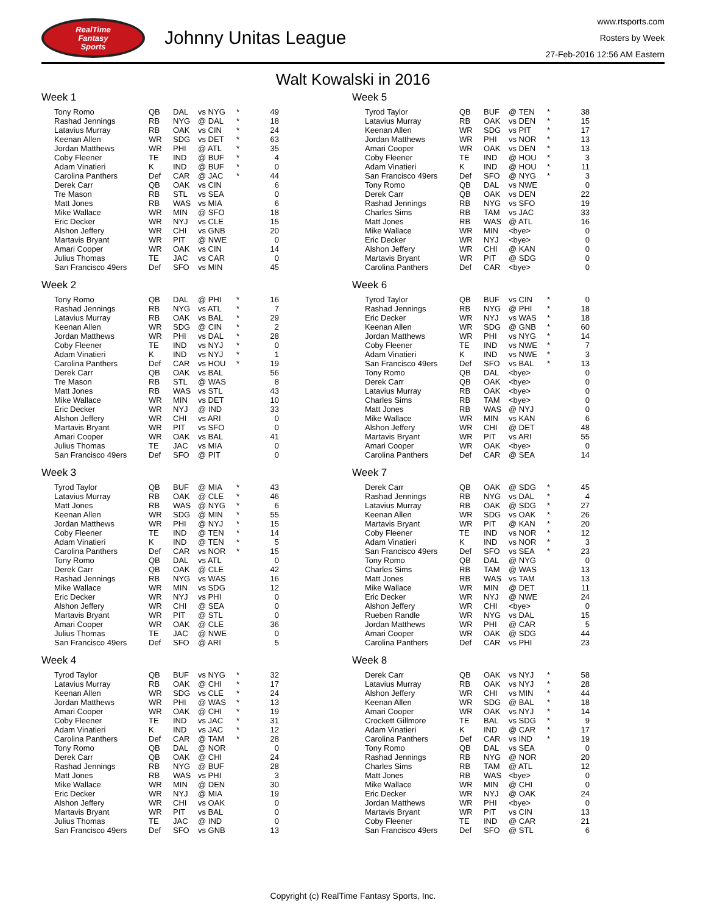RealTime
Fantasy
Sports
Johnny Unitas League
www.rtsports.com
Rosters by Week
27-Feb-2016 12:56 AM Eastern
Walt Kowalski in 2016
Week 1
| Tony Romo | QB | DAL | vs NYG | * | 49 |
| Rashad Jennings | RB | NYG | @ DAL | * | 18 |
| Latavius Murray | RB | OAK | vs CIN | * | 24 |
| Keenan Allen | WR | SDG | vs DET | * | 63 |
| Jordan Matthews | WR | PHI | @ ATL | * | 35 |
| Coby Fleener | TE | IND | @ BUF | * | 4 |
| Adam Vinatieri | K | IND | @ BUF | * | 0 |
| Carolina Panthers | Def | CAR | @ JAC | * | 44 |
| Derek Carr | QB | OAK | vs CIN | | 6 |
| Tre Mason | RB | STL | vs SEA | | 0 |
| Matt Jones | RB | WAS | vs MIA | | 6 |
| Mike Wallace | WR | MIN | @ SFO | | 18 |
| Eric Decker | WR | NYJ | vs CLE | | 15 |
| Alshon Jeffery | WR | CHI | vs GNB | | 20 |
| Martavis Bryant | WR | PIT | @ NWE | | 0 |
| Amari Cooper | WR | OAK | vs CIN | | 14 |
| Julius Thomas | TE | JAC | vs CAR | | 0 |
| San Francisco 49ers | Def | SFO | vs MIN | | 45 |
Week 2
| Tony Romo | QB | DAL | @ PHI | * | 16 |
| Rashad Jennings | RB | NYG | vs ATL | * | 7 |
| Latavius Murray | RB | OAK | vs BAL | * | 29 |
| Keenan Allen | WR | SDG | @ CIN | * | 2 |
| Jordan Matthews | WR | PHI | vs DAL | * | 28 |
| Coby Fleener | TE | IND | vs NYJ | * | 0 |
| Adam Vinatieri | K | IND | vs NYJ | * | 1 |
| Carolina Panthers | Def | CAR | vs HOU | * | 19 |
| Derek Carr | QB | OAK | vs BAL | | 56 |
| Tre Mason | RB | STL | @ WAS | | 8 |
| Matt Jones | RB | WAS | vs STL | | 43 |
| Mike Wallace | WR | MIN | vs DET | | 10 |
| Eric Decker | WR | NYJ | @ IND | | 33 |
| Alshon Jeffery | WR | CHI | vs ARI | | 0 |
| Martavis Bryant | WR | PIT | vs SFO | | 0 |
| Amari Cooper | WR | OAK | vs BAL | | 41 |
| Julius Thomas | TE | JAC | vs MIA | | 0 |
| San Francisco 49ers | Def | SFO | @ PIT | | 0 |
Week 3
| Tyrod Taylor | QB | BUF | @ MIA | * | 43 |
| Latavius Murray | RB | OAK | @ CLE | * | 46 |
| Matt Jones | RB | WAS | @ NYG | * | 6 |
| Keenan Allen | WR | SDG | @ MIN | * | 55 |
| Jordan Matthews | WR | PHI | @ NYJ | * | 15 |
| Coby Fleener | TE | IND | @ TEN | * | 14 |
| Adam Vinatieri | K | IND | @ TEN | * | 5 |
| Carolina Panthers | Def | CAR | vs NOR | * | 15 |
| Tony Romo | QB | DAL | vs ATL | | 0 |
| Derek Carr | QB | OAK | @ CLE | | 42 |
| Rashad Jennings | RB | NYG | vs WAS | | 16 |
| Mike Wallace | WR | MIN | vs SDG | | 12 |
| Eric Decker | WR | NYJ | vs PHI | | 0 |
| Alshon Jeffery | WR | CHI | @ SEA | | 0 |
| Martavis Bryant | WR | PIT | @ STL | | 0 |
| Amari Cooper | WR | OAK | @ CLE | | 36 |
| Julius Thomas | TE | JAC | @ NWE | | 0 |
| San Francisco 49ers | Def | SFO | @ ARI | | 5 |
Week 4
| Tyrod Taylor | QB | BUF | vs NYG | * | 32 |
| Latavius Murray | RB | OAK | @ CHI | * | 17 |
| Keenan Allen | WR | SDG | vs CLE | * | 24 |
| Jordan Matthews | WR | PHI | @ WAS | * | 13 |
| Amari Cooper | WR | OAK | @ CHI | * | 19 |
| Coby Fleener | TE | IND | vs JAC | * | 31 |
| Adam Vinatieri | K | IND | vs JAC | * | 12 |
| Carolina Panthers | Def | CAR | @ TAM | * | 28 |
| Tony Romo | QB | DAL | @ NOR | | 0 |
| Derek Carr | QB | OAK | @ CHI | | 24 |
| Rashad Jennings | RB | NYG | @ BUF | | 28 |
| Matt Jones | RB | WAS | vs PHI | | 3 |
| Mike Wallace | WR | MIN | @ DEN | | 30 |
| Eric Decker | WR | NYJ | @ MIA | | 19 |
| Alshon Jeffery | WR | CHI | vs OAK | | 0 |
| Martavis Bryant | WR | PIT | vs BAL | | 0 |
| Julius Thomas | TE | JAC | @ IND | | 0 |
| San Francisco 49ers | Def | SFO | vs GNB | | 13 |
Week 5
| Tyrod Taylor | QB | BUF | @ TEN | * | 38 |
| Latavius Murray | RB | OAK | vs DEN | * | 15 |
| Keenan Allen | WR | SDG | vs PIT | * | 17 |
| Jordan Matthews | WR | PHI | vs NOR | * | 13 |
| Amari Cooper | WR | OAK | vs DEN | * | 13 |
| Coby Fleener | TE | IND | @ HOU | * | 3 |
| Adam Vinatieri | K | IND | @ HOU | * | 11 |
| San Francisco 49ers | Def | SFO | @ NYG | * | 3 |
| Tony Romo | QB | DAL | vs NWE | | 0 |
| Derek Carr | QB | OAK | vs DEN | | 22 |
| Rashad Jennings | RB | NYG | vs SFO | | 19 |
| Charles Sims | RB | TAM | vs JAC | | 33 |
| Matt Jones | RB | WAS | @ ATL | | 16 |
| Mike Wallace | WR | MIN | <bye> | | 0 |
| Eric Decker | WR | NYJ | <bye> | | 0 |
| Alshon Jeffery | WR | CHI | @ KAN | | 0 |
| Martavis Bryant | WR | PIT | @ SDG | | 0 |
| Carolina Panthers | Def | CAR | <bye> | | 0 |
Week 6
| Tyrod Taylor | QB | BUF | vs CIN | * | 0 |
| Rashad Jennings | RB | NYG | @ PHI | * | 18 |
| Eric Decker | WR | NYJ | vs WAS | * | 18 |
| Keenan Allen | WR | SDG | @ GNB | * | 60 |
| Jordan Matthews | WR | PHI | vs NYG | * | 14 |
| Coby Fleener | TE | IND | vs NWE | * | 7 |
| Adam Vinatieri | K | IND | vs NWE | * | 3 |
| San Francisco 49ers | Def | SFO | vs BAL | * | 13 |
| Tony Romo | QB | DAL | <bye> | | 0 |
| Derek Carr | QB | OAK | <bye> | | 0 |
| Latavius Murray | RB | OAK | <bye> | | 0 |
| Charles Sims | RB | TAM | <bye> | | 0 |
| Matt Jones | RB | WAS | @ NYJ | | 0 |
| Mike Wallace | WR | MIN | vs KAN | | 6 |
| Alshon Jeffery | WR | CHI | @ DET | | 48 |
| Martavis Bryant | WR | PIT | vs ARI | | 55 |
| Amari Cooper | WR | OAK | <bye> | | 0 |
| Carolina Panthers | Def | CAR | @ SEA | | 14 |
Week 7
| Derek Carr | QB | OAK | @ SDG | * | 45 |
| Rashad Jennings | RB | NYG | vs DAL | * | 4 |
| Latavius Murray | RB | OAK | @ SDG | * | 27 |
| Keenan Allen | WR | SDG | vs OAK | * | 26 |
| Martavis Bryant | WR | PIT | @ KAN | * | 20 |
| Coby Fleener | TE | IND | vs NOR | * | 12 |
| Adam Vinatieri | K | IND | vs NOR | * | 3 |
| San Francisco 49ers | Def | SFO | vs SEA | * | 23 |
| Tony Romo | QB | DAL | @ NYG | | 0 |
| Charles Sims | RB | TAM | @ WAS | | 13 |
| Matt Jones | RB | WAS | vs TAM | | 13 |
| Mike Wallace | WR | MIN | @ DET | | 11 |
| Eric Decker | WR | NYJ | @ NWE | | 24 |
| Alshon Jeffery | WR | CHI | <bye> | | 0 |
| Rueben Randle | WR | NYG | vs DAL | | 15 |
| Jordan Matthews | WR | PHI | @ CAR | | 5 |
| Amari Cooper | WR | OAK | @ SDG | | 44 |
| Carolina Panthers | Def | CAR | vs PHI | | 23 |
Week 8
| Derek Carr | QB | OAK | vs NYJ | * | 58 |
| Latavius Murray | RB | OAK | vs NYJ | * | 28 |
| Alshon Jeffery | WR | CHI | vs MIN | * | 44 |
| Keenan Allen | WR | SDG | @ BAL | * | 18 |
| Amari Cooper | WR | OAK | vs NYJ | * | 14 |
| Crockett Gillmore | TE | BAL | vs SDG | * | 9 |
| Adam Vinatieri | K | IND | @ CAR | * | 17 |
| Carolina Panthers | Def | CAR | vs IND | * | 19 |
| Tony Romo | QB | DAL | vs SEA | | 0 |
| Rashad Jennings | RB | NYG | @ NOR | | 20 |
| Charles Sims | RB | TAM | @ ATL | | 12 |
| Matt Jones | RB | WAS | <bye> | | 0 |
| Mike Wallace | WR | MIN | @ CHI | | 0 |
| Eric Decker | WR | NYJ | @ OAK | | 24 |
| Jordan Matthews | WR | PHI | <bye> | | 0 |
| Martavis Bryant | WR | PIT | vs CIN | | 13 |
| Coby Fleener | TE | IND | @ CAR | | 21 |
| San Francisco 49ers | Def | SFO | @ STL | | 6 |
Copyright (c) RealTime Fantasy Sports, Inc.